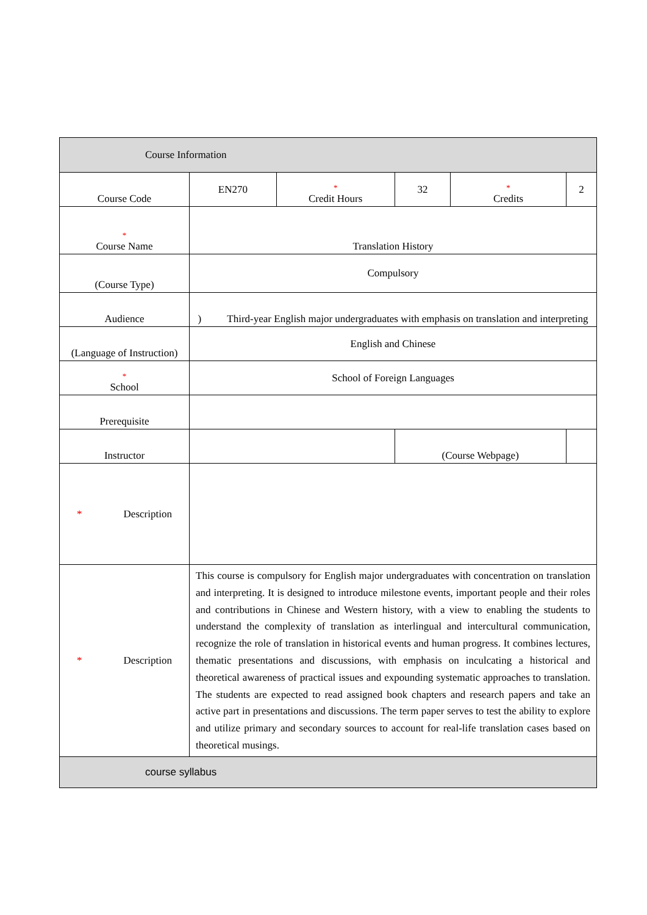| Course Information | | | | | |
| Course Code | EN270 | * Credit Hours | 32 | * Credits | 2 |
| * Course Name | Translation History | | | | |
| (Course Type) | Compulsory | | | | |
| Audience | ) Third-year English major undergraduates with emphasis on translation and interpreting | | | | |
| (Language of Instruction) | English and Chinese | | | | |
| * School | School of Foreign Languages | | | | |
| Prerequisite | | | | | |
| Instructor | | | (Course Webpage) | | |
| * Description | | | | | |
| * Description | This course is compulsory for English major undergraduates with concentration on translation and interpreting. It is designed to introduce milestone events, important people and their roles and contributions in Chinese and Western history, with a view to enabling the students to understand the complexity of translation as interlingual and intercultural communication, recognize the role of translation in historical events and human progress. It combines lectures, thematic presentations and discussions, with emphasis on inculcating a historical and theoretical awareness of practical issues and expounding systematic approaches to translation. The students are expected to read assigned book chapters and research papers and take an active part in presentations and discussions. The term paper serves to test the ability to explore and utilize primary and secondary sources to account for real-life translation cases based on theoretical musings. | | | | |
| course syllabus | | | | | |